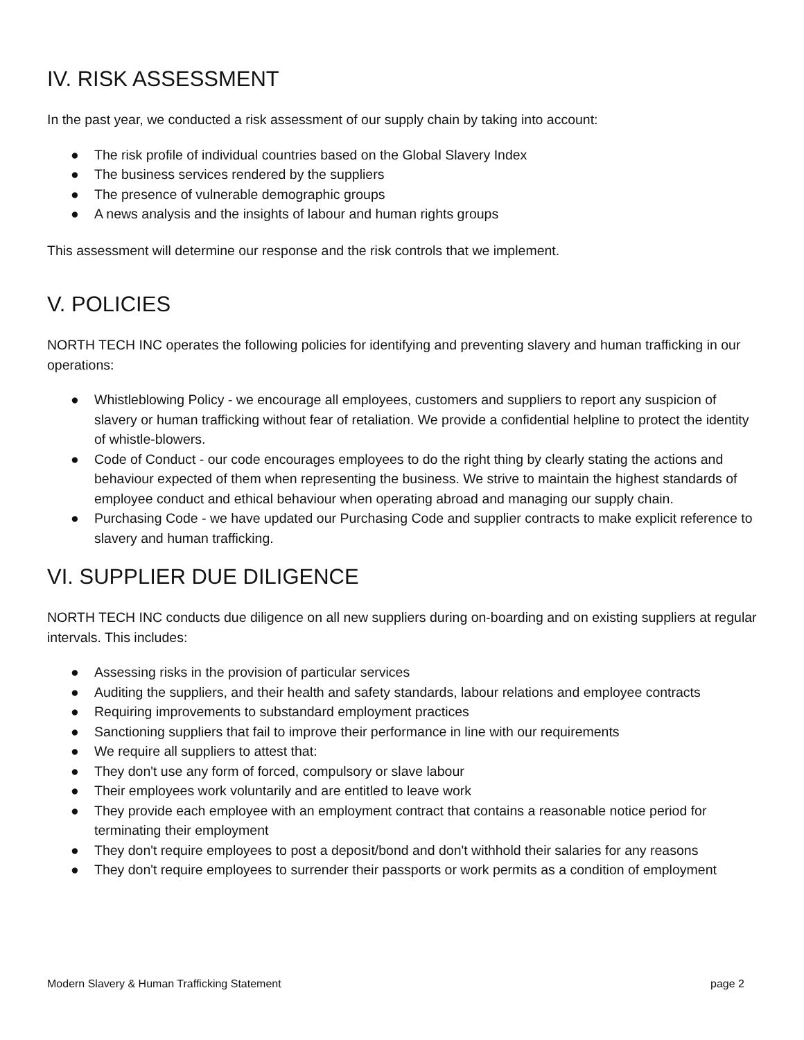IV. RISK ASSESSMENT
In the past year, we conducted a risk assessment of our supply chain by taking into account:
● The risk profile of individual countries based on the Global Slavery Index
● The business services rendered by the suppliers
● The presence of vulnerable demographic groups
● A news analysis and the insights of labour and human rights groups
This assessment will determine our response and the risk controls that we implement.
V. POLICIES
NORTH TECH INC operates the following policies for identifying and preventing slavery and human trafficking in our operations:
● Whistleblowing Policy - we encourage all employees, customers and suppliers to report any suspicion of slavery or human trafficking without fear of retaliation. We provide a confidential helpline to protect the identity of whistle-blowers.
● Code of Conduct - our code encourages employees to do the right thing by clearly stating the actions and behaviour expected of them when representing the business. We strive to maintain the highest standards of employee conduct and ethical behaviour when operating abroad and managing our supply chain.
● Purchasing Code - we have updated our Purchasing Code and supplier contracts to make explicit reference to slavery and human trafficking.
VI. SUPPLIER DUE DILIGENCE
NORTH TECH INC conducts due diligence on all new suppliers during on-boarding and on existing suppliers at regular intervals. This includes:
● Assessing risks in the provision of particular services
● Auditing the suppliers, and their health and safety standards, labour relations and employee contracts
● Requiring improvements to substandard employment practices
● Sanctioning suppliers that fail to improve their performance in line with our requirements
● We require all suppliers to attest that:
● They don't use any form of forced, compulsory or slave labour
● Their employees work voluntarily and are entitled to leave work
● They provide each employee with an employment contract that contains a reasonable notice period for terminating their employment
● They don't require employees to post a deposit/bond and don't withhold their salaries for any reasons
● They don't require employees to surrender their passports or work permits as a condition of employment
Modern Slavery & Human Trafficking Statement page 2